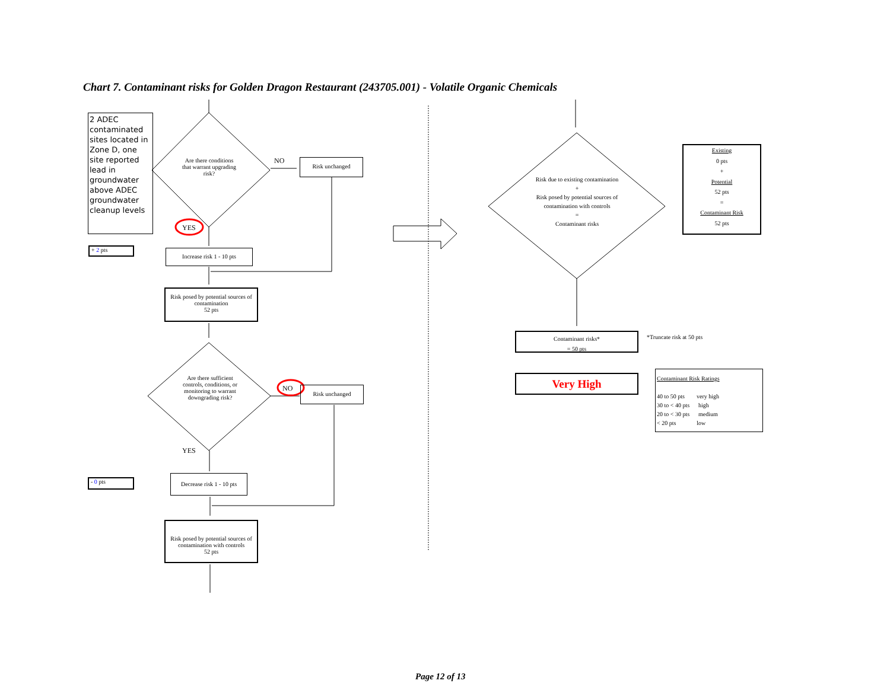Chart 7. Contaminant risks for Golden Dragon Restaurant (243705.001) - Volatile Organic Chemicals
2 ADEC contaminated sites located in Zone D, one site reported lead in groundwater above ADEC groundwater cleanup levels
Are there conditions that warrant upgrading risk?
NO Risk unchanged
YES
+ 2 pts Increase risk 1 - 10 pts
Risk posed by potential sources of contamination
52 pts
Are there sufficient controls, conditions, or monitoring to warrant downgrading risk?
NO Risk unchanged
YES
- 0 pts
Decrease risk 1 - 10 pts
Risk posed by potential sources of contamination with controls
52 pts
Risk due to existing contamination
+
Risk posed by potential sources of contamination with controls
=
Contaminant risks
Existing
0 pts
+
Potential
52 pts
=
Contaminant Risk
52 pts
Contaminant risks*
= 50 pts
*Truncate risk at 50 pts
Very High
Contaminant Risk Ratings
40 to 50 pts very high
30 to < 40 pts high
20 to < 30 pts medium
< 20 pts low
Page 12 of 13